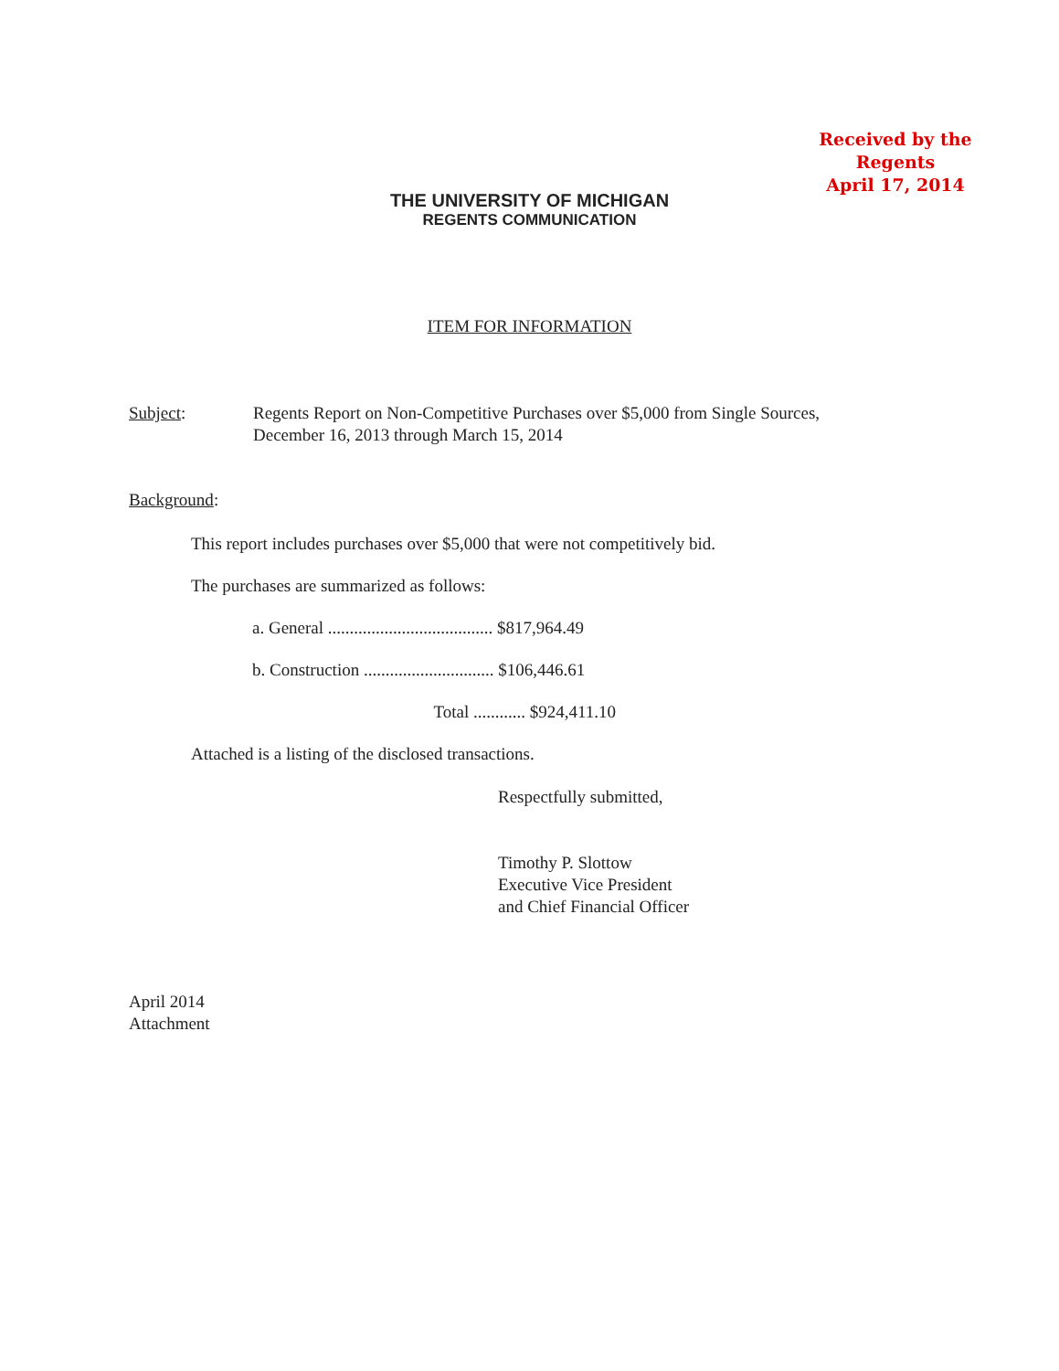Received by the
Regents
April 17, 2014
THE UNIVERSITY OF MICHIGAN
REGENTS COMMUNICATION
ITEM FOR INFORMATION
Subject: Regents Report on Non-Competitive Purchases over $5,000 from Single Sources,
December 16, 2013 through March 15, 2014
Background:
This report includes purchases over $5,000 that were not competitively bid.
The purchases are summarized as follows:
a. General ...................................... $817,964.49
b. Construction .............................. $106,446.61
Total ............ $924,411.10
Attached is a listing of the disclosed transactions.
Respectfully submitted,
Timothy P. Slottow
Executive Vice President
and Chief Financial Officer
April 2014
Attachment